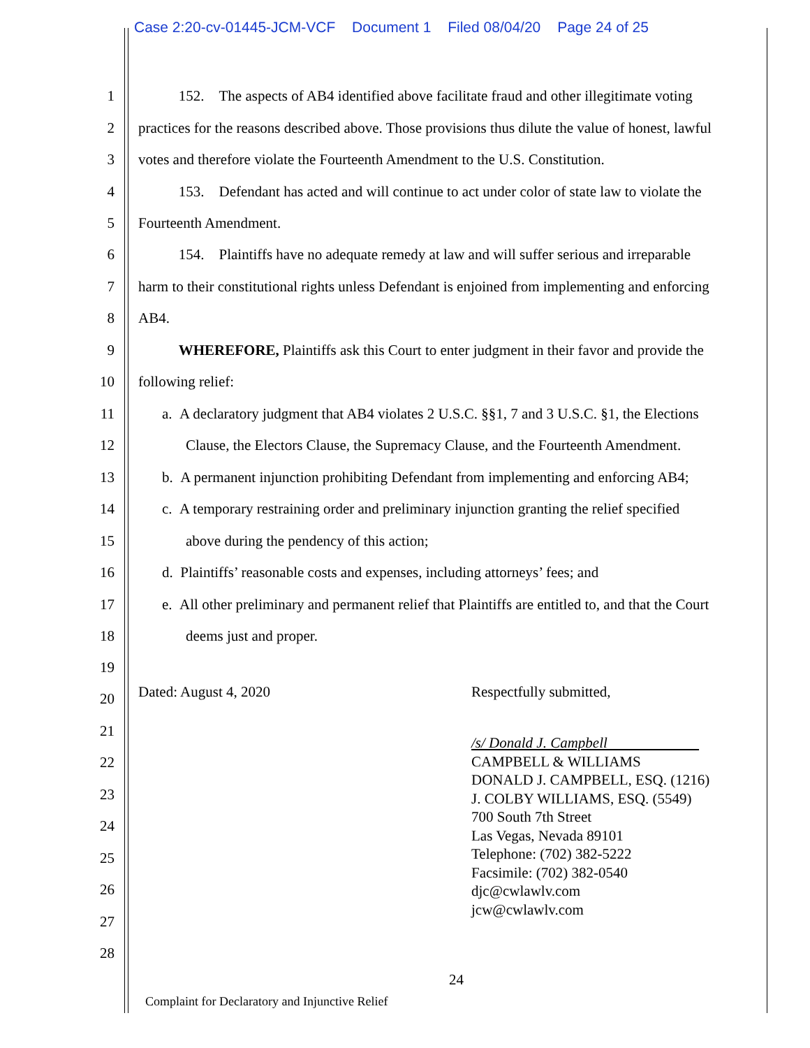Case 2:20-cv-01445-JCM-VCF Document 1 Filed 08/04/20 Page 24 of 25
1
152. The aspects of AB4 identified above facilitate fraud and other illegitimate voting
2
practices for the reasons described above. Those provisions thus dilute the value of honest, lawful
3
votes and therefore violate the Fourteenth Amendment to the U.S. Constitution.
4
153. Defendant has acted and will continue to act under color of state law to violate the
5 Fourteenth Amendment.
6
154. Plaintiffs have no adequate remedy at law and will suffer serious and irreparable
7
harm to their constitutional rights unless Defendant is enjoined from implementing and enforcing
8 AB4.
9
WHEREFORE, Plaintiffs ask this Court to enter judgment in their favor and provide the
10 following relief:
11
a. A declaratory judgment that AB4 violates 2 U.S.C. §§1, 7 and 3 U.S.C. §1, the Elections
12
Clause, the Electors Clause, the Supremacy Clause, and the Fourteenth Amendment.
13
b. A permanent injunction prohibiting Defendant from implementing and enforcing AB4;
14
c. A temporary restraining order and preliminary injunction granting the relief specified
15
above during the pendency of this action;
16
d. Plaintiffs’ reasonable costs and expenses, including attorneys’ fees; and
17
e. All other preliminary and permanent relief that Plaintiffs are entitled to, and that the Court
18 deems just and proper.
19
Dated: August 4, 2020 Respectfully submitted, 20
21
/s/ Donald J. Campbell
CAMPBELL & WILLIAMS
DONALD J. CAMPBELL, ESQ. (1216)
J. COLBY WILLIAMS, ESQ. (5549)
700 South 7th Street
Las Vegas, Nevada 89101
Telephone: (702) 382-5222
Facsimile: (702) 382-0540
djc@cwlawlv.com
jcw@cwlawlv.com
22
23
24
25
26
27
28
24
Complaint for Declaratory and Injunctive Relief